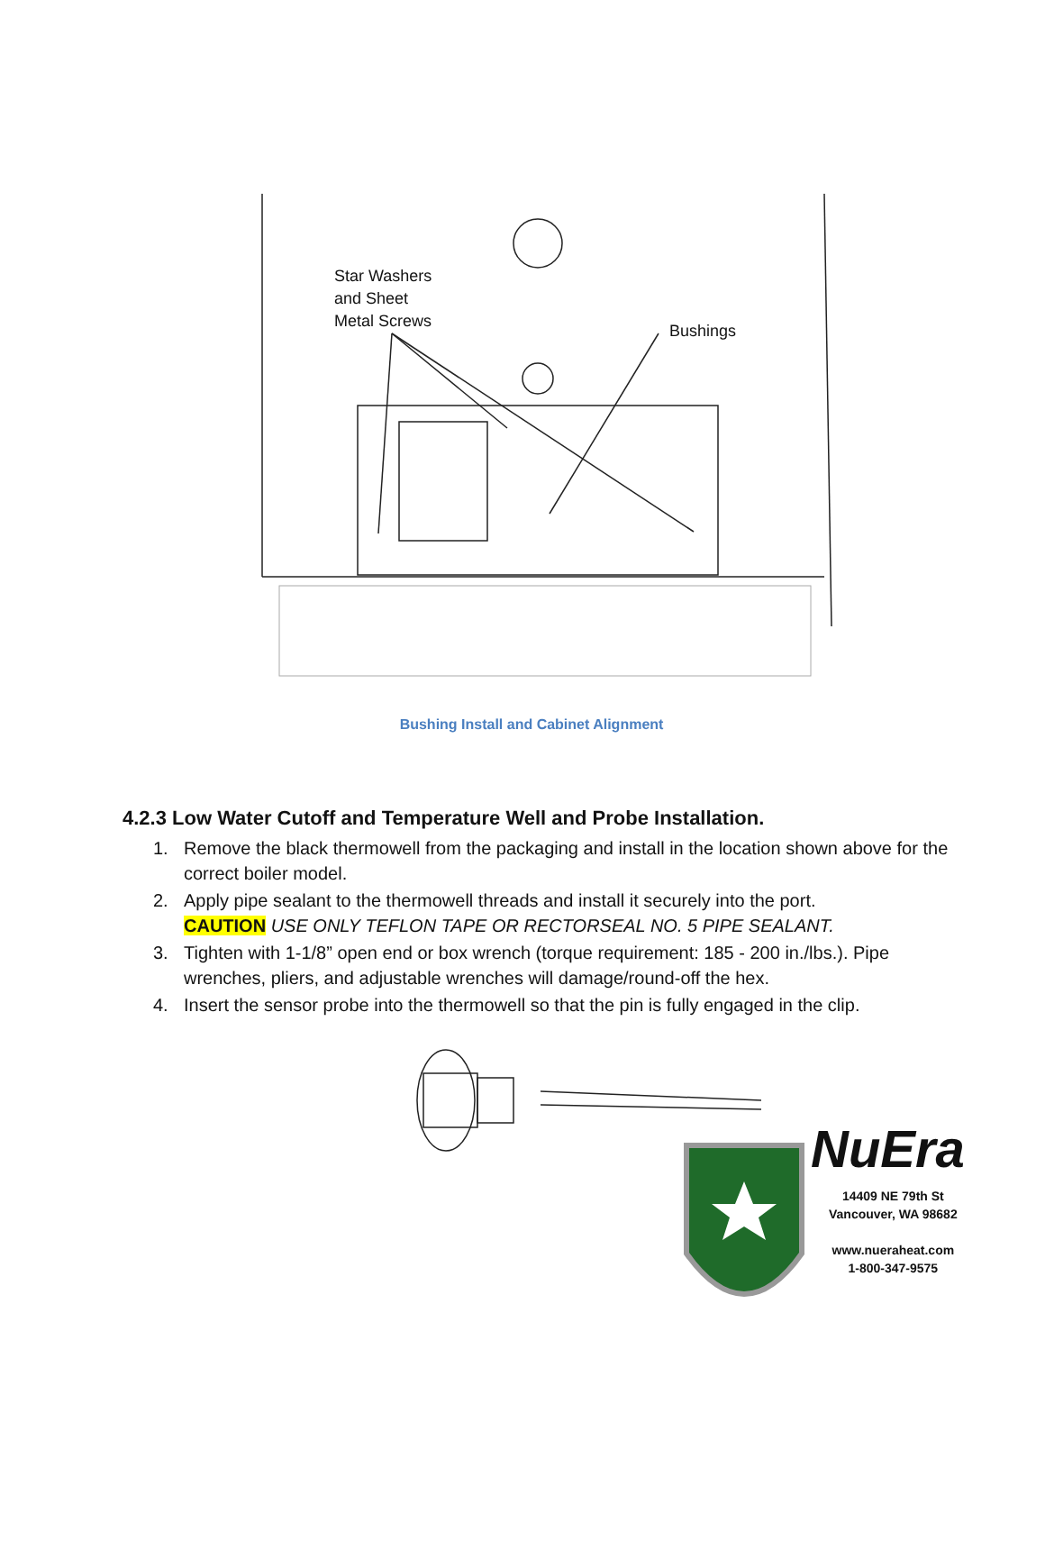Star Washers
and Sheet
Metal Screws
Bushings
Bushing Install and Cabinet Alignment
4.2.3 Low Water Cutoff and Temperature Well and Probe Installation.
1. Remove the black thermowell from the packaging and install in the location shown above for the correct boiler model.
2. Apply pipe sealant to the thermowell threads and install it securely into the port.
CAUTION USE ONLY TEFLON TAPE OR RECTORSEAL NO. 5 PIPE SEALANT.
3. Tighten with 1-1/8” open end or box wrench (torque requirement: 185 - 200 in./lbs.). Pipe wrenches, pliers, and adjustable wrenches will damage/round-off the hex.
4. Insert the sensor probe into the thermowell so that the pin is fully engaged in the clip.
NuEra
14409 NE 79th St
Vancouver, WA 98682
www.nueraheat.com
1-800-347-9575